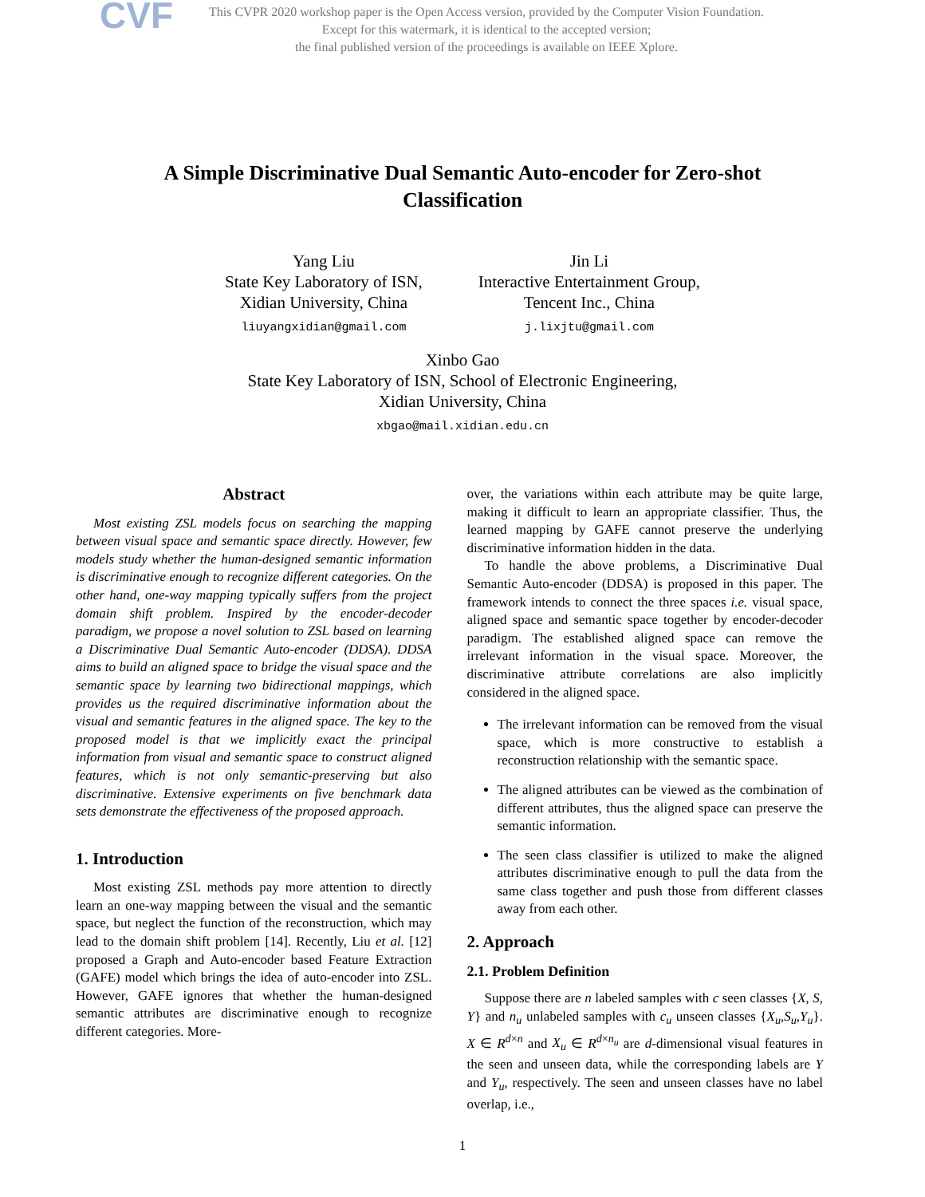CVF This CVPR 2020 workshop paper is the Open Access version, provided by the Computer Vision Foundation.
Except for this watermark, it is identical to the accepted version;
the final published version of the proceedings is available on IEEE Xplore.
A Simple Discriminative Dual Semantic Auto-encoder for Zero-shot Classification
Yang Liu
State Key Laboratory of ISN,
Xidian University, China
liuyangxidian@gmail.com
Jin Li
Interactive Entertainment Group,
Tencent Inc., China
j.lixjtu@gmail.com
Xinbo Gao
State Key Laboratory of ISN, School of Electronic Engineering,
Xidian University, China
xbgao@mail.xidian.edu.cn
Abstract
Most existing ZSL models focus on searching the mapping between visual space and semantic space directly. However, few models study whether the human-designed semantic information is discriminative enough to recognize different categories. On the other hand, one-way mapping typically suffers from the project domain shift problem. Inspired by the encoder-decoder paradigm, we propose a novel solution to ZSL based on learning a Discriminative Dual Semantic Auto-encoder (DDSA). DDSA aims to build an aligned space to bridge the visual space and the semantic space by learning two bidirectional mappings, which provides us the required discriminative information about the visual and semantic features in the aligned space. The key to the proposed model is that we implicitly exact the principal information from visual and semantic space to construct aligned features, which is not only semantic-preserving but also discriminative. Extensive experiments on five benchmark data sets demonstrate the effectiveness of the proposed approach.
1. Introduction
Most existing ZSL methods pay more attention to directly learn an one-way mapping between the visual and the semantic space, but neglect the function of the reconstruction, which may lead to the domain shift problem [14]. Recently, Liu et al. [12] proposed a Graph and Auto-encoder based Feature Extraction (GAFE) model which brings the idea of auto-encoder into ZSL. However, GAFE ignores that whether the human-designed semantic attributes are discriminative enough to recognize different categories. More-
over, the variations within each attribute may be quite large, making it difficult to learn an appropriate classifier. Thus, the learned mapping by GAFE cannot preserve the underlying discriminative information hidden in the data.
To handle the above problems, a Discriminative Dual Semantic Auto-encoder (DDSA) is proposed in this paper. The framework intends to connect the three spaces i.e. visual space, aligned space and semantic space together by encoder-decoder paradigm. The established aligned space can remove the irrelevant information in the visual space. Moreover, the discriminative attribute correlations are also implicitly considered in the aligned space.
The irrelevant information can be removed from the visual space, which is more constructive to establish a reconstruction relationship with the semantic space.
The aligned attributes can be viewed as the combination of different attributes, thus the aligned space can preserve the semantic information.
The seen class classifier is utilized to make the aligned attributes discriminative enough to pull the data from the same class together and push those from different classes away from each other.
2. Approach
2.1. Problem Definition
Suppose there are n labeled samples with c seen classes {X, S, Y} and n<sub>u</sub> unlabeled samples with c<sub>u</sub> unseen classes {X<sub>u</sub>,S<sub>u</sub>,Y<sub>u</sub>}. X ∈ R<sup>d×n</sup> and X<sub>u</sub> ∈ R<sup>d×n<sub>u</sub></sup> are d-dimensional visual features in the seen and unseen data, while the corresponding labels are Y and Y<sub>u</sub>, respectively. The seen and unseen classes have no label overlap, i.e.,
1